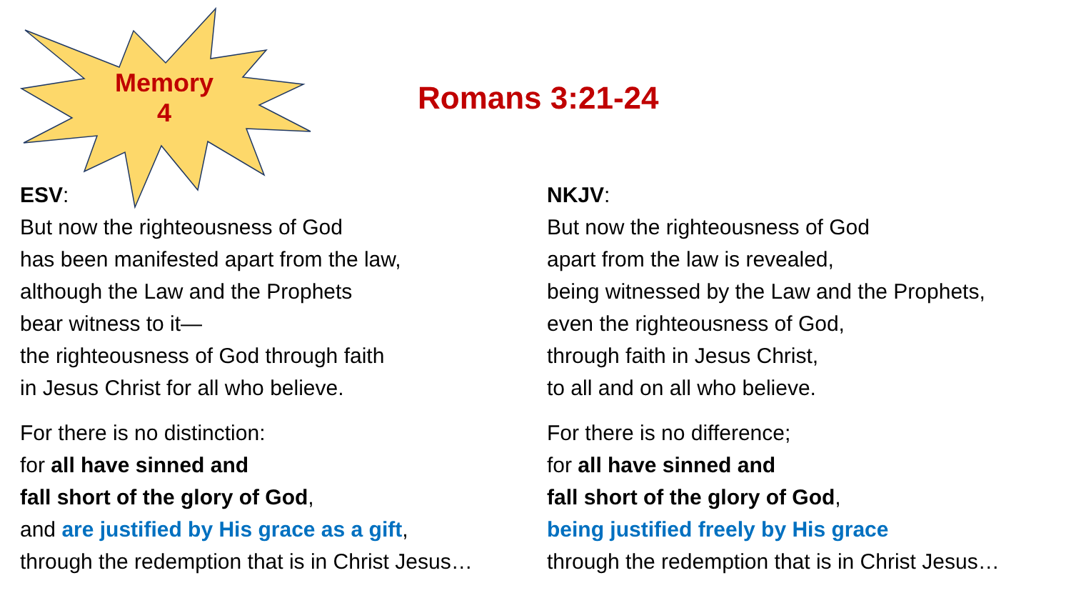Memory
4
Romans 3:21-24
ESV:
But now the righteousness of God
has been manifested apart from the law,
although the Law and the Prophets
bear witness to it—
the righteousness of God through faith
in Jesus Christ for all who believe.
For there is no distinction:
for all have sinned and
fall short of the glory of God,
and are justified by His grace as a gift,
through the redemption that is in Christ Jesus…
NKJV:
But now the righteousness of God
apart from the law is revealed,
being witnessed by the Law and the Prophets,
even the righteousness of God,
through faith in Jesus Christ,
to all and on all who believe.
For there is no difference;
for all have sinned and
fall short of the glory of God,
being justified freely by His grace
through the redemption that is in Christ Jesus…